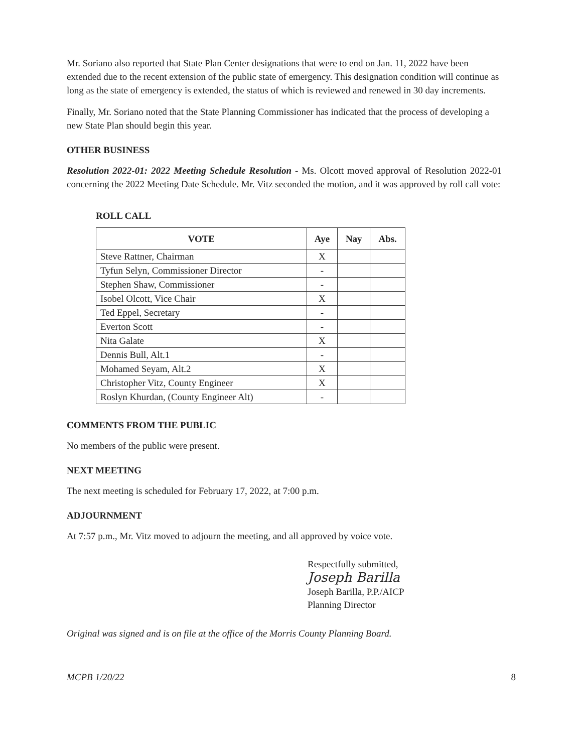Mr. Soriano also reported that State Plan Center designations that were to end on Jan. 11, 2022 have been extended due to the recent extension of the public state of emergency. This designation condition will continue as long as the state of emergency is extended, the status of which is reviewed and renewed in 30 day increments.
Finally, Mr. Soriano noted that the State Planning Commissioner has indicated that the process of developing a new State Plan should begin this year.
OTHER BUSINESS
Resolution 2022-01: 2022 Meeting Schedule Resolution - Ms. Olcott moved approval of Resolution 2022-01 concerning the 2022 Meeting Date Schedule. Mr. Vitz seconded the motion, and it was approved by roll call vote:
ROLL CALL
| VOTE | Aye | Nay | Abs. |
| --- | --- | --- | --- |
| Steve Rattner, Chairman | X | | |
| Tyfun Selyn, Commissioner Director | - | | |
| Stephen Shaw, Commissioner | - | | |
| Isobel Olcott, Vice Chair | X | | |
| Ted Eppel, Secretary | - | | |
| Everton Scott | - | | |
| Nita Galate | X | | |
| Dennis Bull, Alt.1 | - | | |
| Mohamed Seyam, Alt.2 | X | | |
| Christopher Vitz, County Engineer | X | | |
| Roslyn Khurdan, (County Engineer Alt) | - | | |
COMMENTS FROM THE PUBLIC
No members of the public were present.
NEXT MEETING
The next meeting is scheduled for February 17, 2022, at 7:00 p.m.
ADJOURNMENT
At 7:57 p.m., Mr. Vitz moved to adjourn the meeting, and all approved by voice vote.
Respectfully submitted,
Joseph Barilla
Joseph Barilla, P.P./AICP
Planning Director
Original was signed and is on file at the office of the Morris County Planning Board.
MCPB 1/20/22 8